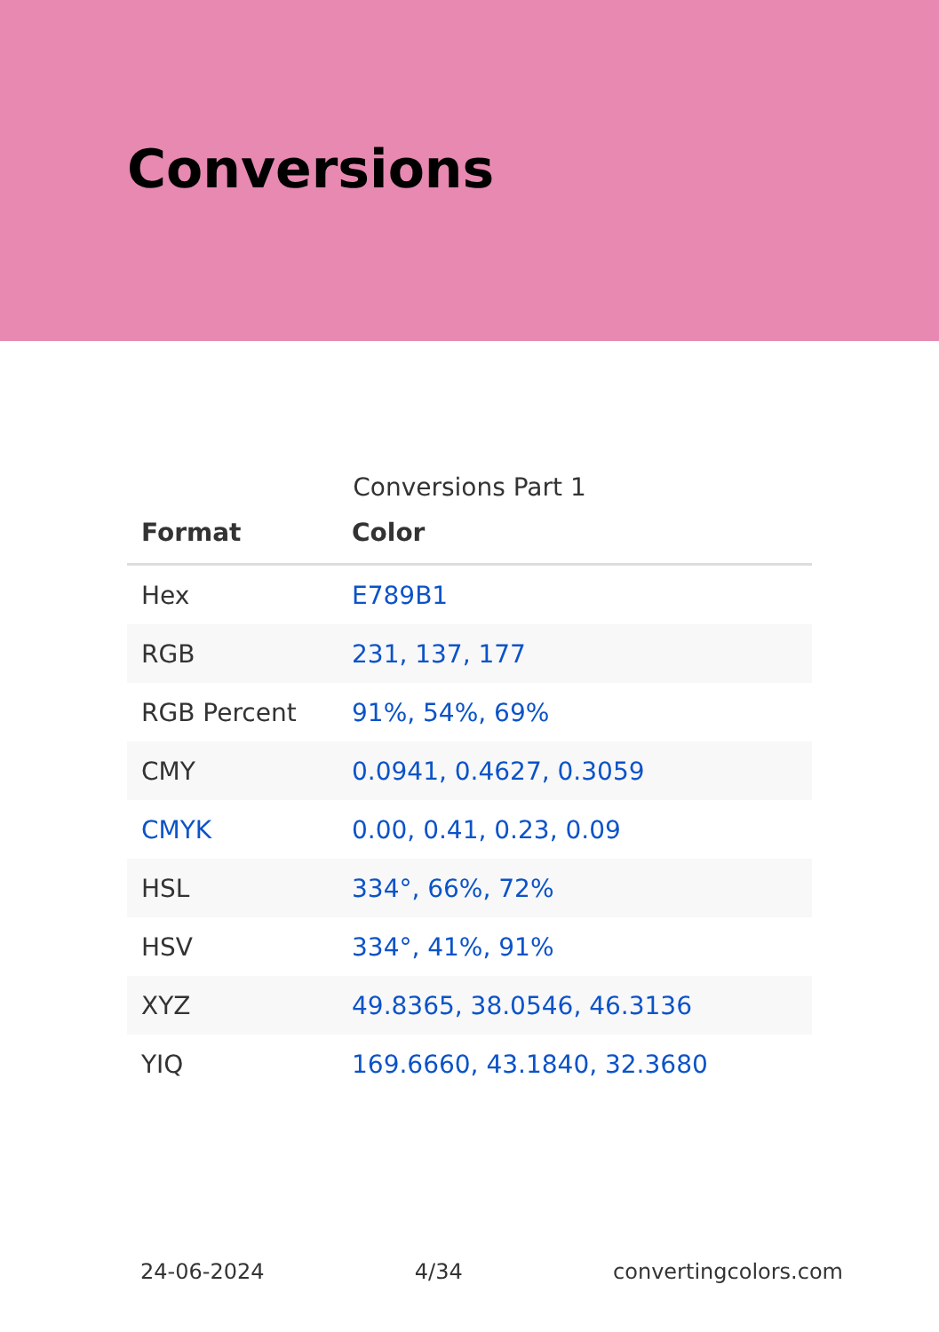Conversions
Conversions Part 1
| Format | Color |
| --- | --- |
| Hex | E789B1 |
| RGB | 231, 137, 177 |
| RGB Percent | 91%, 54%, 69% |
| CMY | 0.0941, 0.4627, 0.3059 |
| CMYK | 0.00, 0.41, 0.23, 0.09 |
| HSL | 334°, 66%, 72% |
| HSV | 334°, 41%, 91% |
| XYZ | 49.8365, 38.0546, 46.3136 |
| YIQ | 169.6660, 43.1840, 32.3680 |
24-06-2024 4/34 convertingcolors.com